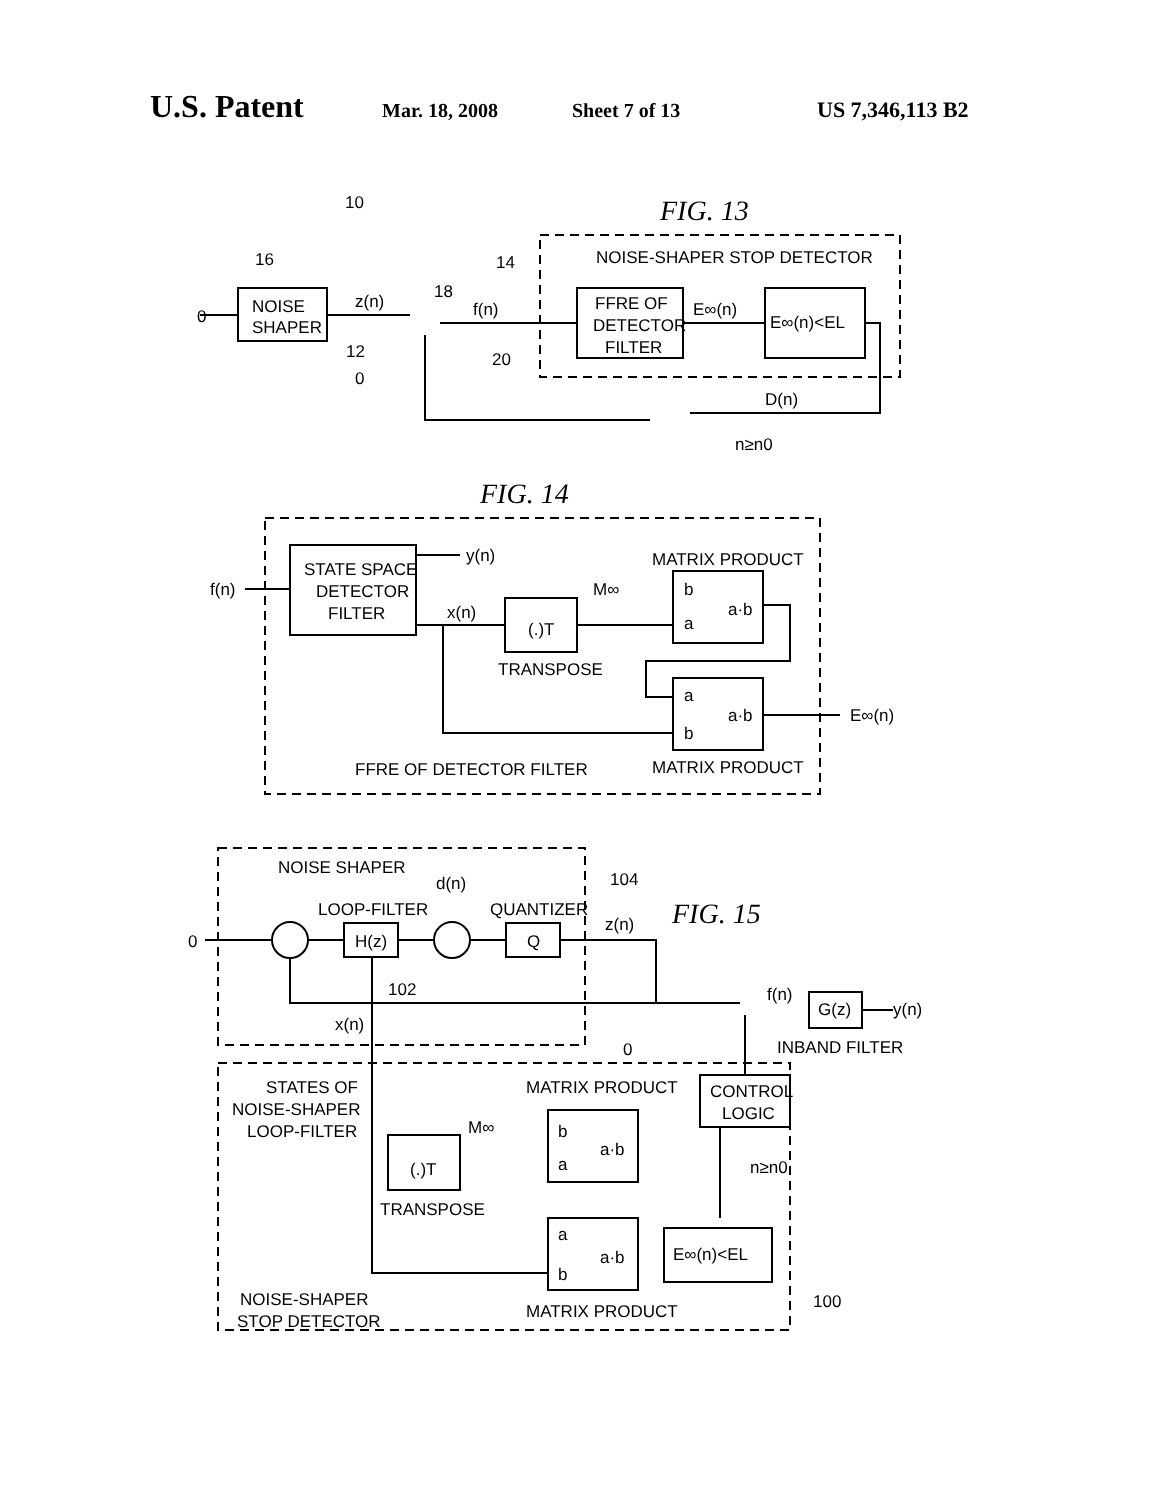U.S. Patent Mar. 18, 2008 Sheet 7 of 13 US 7,346,113 B2
10
FIG. 13
NOISE-SHAPER STOP DETECTOR
NOISE
SHAPER
FFRE OF
DETECTOR
FILTER
E∞(n)
E∞(n)<EL
0
z(n)
f(n)
16
14
18
12
20
0
D(n)
n≥n0
FIG. 14
STATE SPACE
DETECTOR
FILTER
y(n)
f(n)
x(n)
(.)T
TRANSPOSE
MATRIX PRODUCT
M∞
b
a
a·b
a
b
a·b
E∞(n)
FFRE OF DETECTOR FILTER
MATRIX PRODUCT
NOISE SHAPER
d(n)
104
LOOP-FILTER
QUANTIZER
FIG. 15
0
H(z)
Q
z(n)
102
f(n)
G(z)
y(n)
x(n)
0
INBAND FILTER
STATES OF
NOISE-SHAPER
LOOP-FILTER
MATRIX PRODUCT
CONTROL
LOGIC
M∞
b
a
a·b
(.)T
TRANSPOSE
n≥n0
a
b
a·b
E∞(n)<EL
100
NOISE-SHAPER
STOP DETECTOR
MATRIX PRODUCT